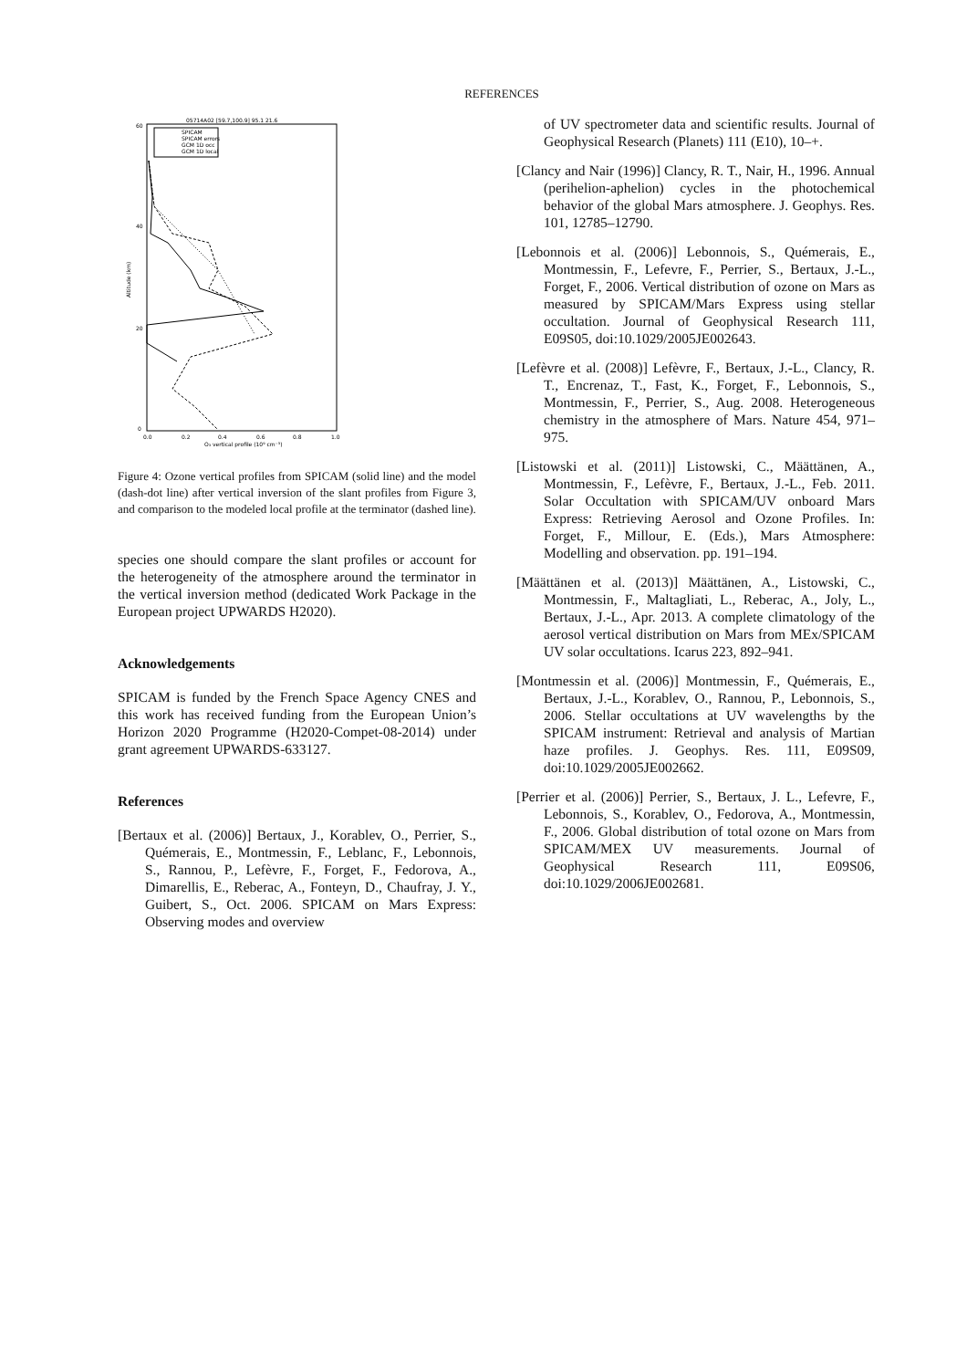REFERENCES
05714A02 [59.7,100.9] 95.1 21.6
60
40
20
0
0.0
0.2
0.4
0.6
0.8
1.0
O₃ vertical profile (10⁹ cm⁻³)
Altitude (km)
SPICAM
SPICAM errors
GCM 1D occ
GCM 1D local
Figure 4: Ozone vertical profiles from SPICAM (solid line) and the model (dash-dot line) after vertical inversion of the slant profiles from Figure 3, and comparison to the modeled local profile at the terminator (dashed line).
species one should compare the slant profiles or account for the heterogeneity of the atmosphere around the terminator in the vertical inversion method (dedicated Work Package in the European project UPWARDS H2020).
Acknowledgements
SPICAM is funded by the French Space Agency CNES and this work has received funding from the European Union’s Horizon 2020 Programme (H2020-Compet-08-2014) under grant agreement UPWARDS-633127.
References
[Bertaux et al. (2006)] Bertaux, J., Korablev, O., Perrier, S., Quémerais, E., Montmessin, F., Leblanc, F., Lebonnois, S., Rannou, P., Lefèvre, F., Forget, F., Fedorova, A., Dimarellis, E., Reberac, A., Fonteyn, D., Chaufray, J. Y., Guibert, S., Oct. 2006. SPICAM on Mars Express: Observing modes and overview
of UV spectrometer data and scientific results. Journal of Geophysical Research (Planets) 111 (E10), 10–+.
[Clancy and Nair (1996)] Clancy, R. T., Nair, H., 1996. Annual (perihelion-aphelion) cycles in the photochemical behavior of the global Mars atmosphere. J. Geophys. Res. 101, 12785–12790.
[Lebonnois et al. (2006)] Lebonnois, S., Quémerais, E., Montmessin, F., Lefevre, F., Perrier, S., Bertaux, J.-L., Forget, F., 2006. Vertical distribution of ozone on Mars as measured by SPICAM/Mars Express using stellar occultation. Journal of Geophysical Research 111, E09S05, doi:10.1029/2005JE002643.
[Lefèvre et al. (2008)] Lefèvre, F., Bertaux, J.-L., Clancy, R. T., Encrenaz, T., Fast, K., Forget, F., Lebonnois, S., Montmessin, F., Perrier, S., Aug. 2008. Heterogeneous chemistry in the atmosphere of Mars. Nature 454, 971–975.
[Listowski et al. (2011)] Listowski, C., Määttänen, A., Montmessin, F., Lefèvre, F., Bertaux, J.-L., Feb. 2011. Solar Occultation with SPICAM/UV onboard Mars Express: Retrieving Aerosol and Ozone Profiles. In: Forget, F., Millour, E. (Eds.), Mars Atmosphere: Modelling and observation. pp. 191–194.
[Määttänen et al. (2013)] Määttänen, A., Listowski, C., Montmessin, F., Maltagliati, L., Reberac, A., Joly, L., Bertaux, J.-L., Apr. 2013. A complete climatology of the aerosol vertical distribution on Mars from MEx/SPICAM UV solar occultations. Icarus 223, 892–941.
[Montmessin et al. (2006)] Montmessin, F., Quémerais, E., Bertaux, J.-L., Korablev, O., Rannou, P., Lebonnois, S., 2006. Stellar occultations at UV wavelengths by the SPICAM instrument: Retrieval and analysis of Martian haze profiles. J. Geophys. Res. 111, E09S09, doi:10.1029/2005JE002662.
[Perrier et al. (2006)] Perrier, S., Bertaux, J. L., Lefevre, F., Lebonnois, S., Korablev, O., Fedorova, A., Montmessin, F., 2006. Global distribution of total ozone on Mars from SPICAM/MEX UV measurements. Journal of Geophysical Research 111, E09S06, doi:10.1029/2006JE002681.